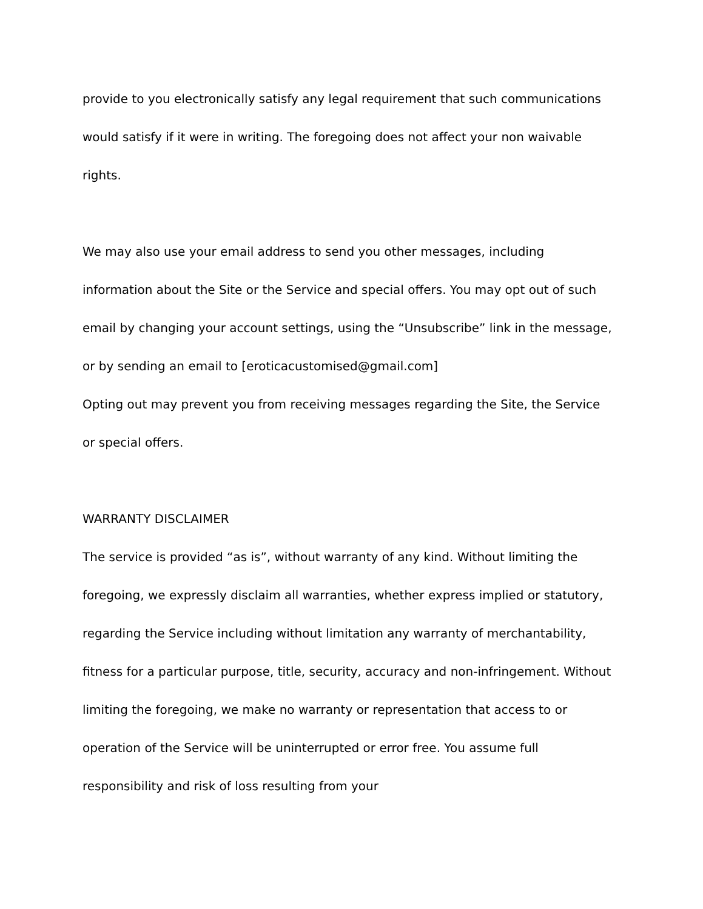provide to you electronically satisfy any legal requirement that such communications would satisfy if it were in writing. The foregoing does not affect your non waivable rights.
We may also use your email address to send you other messages, including information about the Site or the Service and special offers. You may opt out of such email by changing your account settings, using the “Unsubscribe” link in the message, or by sending an email to [eroticacustomised@gmail.com]
Opting out may prevent you from receiving messages regarding the Site, the Service or special offers.
WARRANTY DISCLAIMER
The service is provided “as is”, without warranty of any kind. Without limiting the foregoing, we expressly disclaim all warranties, whether express implied or statutory, regarding the Service including without limitation any warranty of merchantability, fitness for a particular purpose, title, security, accuracy and non-infringement. Without limiting the foregoing, we make no warranty or representation that access to or operation of the Service will be uninterrupted or error free. You assume full responsibility and risk of loss resulting from your